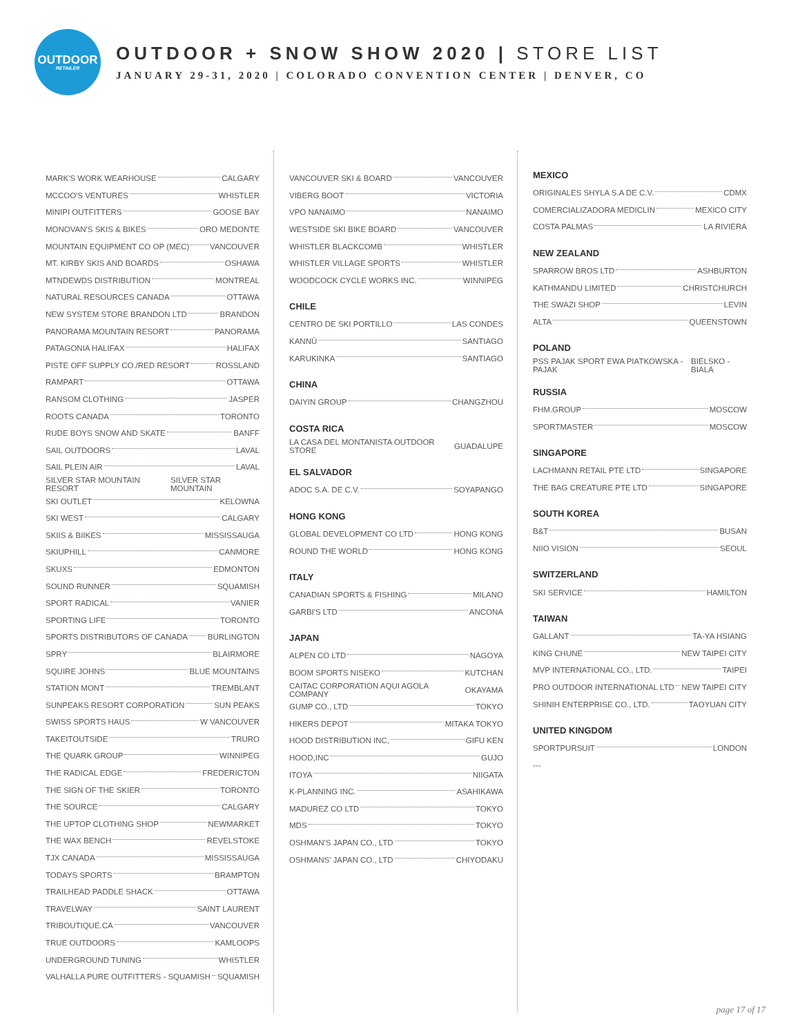OUTDOOR
RETAILER
OUTDOOR + SNOW SHOW 2020 | STORE LIST
JANUARY 29-31, 2020 | COLORADO CONVENTION CENTER | DENVER, CO
MARK'S WORK WEARHOUSE CALGARY
MCCOO'S VENTURES WHISTLER
MINIPI OUTFITTERS GOOSE BAY
MONOVAN'S SKIS & BIKES ORO MEDONTE
MOUNTAIN EQUIPMENT CO OP (MEC) VANCOUVER
MT. KIRBY SKIS AND BOARDS OSHAWA
MTNDEWDS DISTRIBUTION MONTREAL
NATURAL RESOURCES CANADA OTTAWA
NEW SYSTEM STORE BRANDON LTD BRANDON
PANORAMA MOUNTAIN RESORT PANORAMA
PATAGONIA HALIFAX HALIFAX
PISTE OFF SUPPLY CO./RED RESORT ROSSLAND
RAMPART OTTAWA
RANSOM CLOTHING JASPER
ROOTS CANADA TORONTO
RUDE BOYS SNOW AND SKATE BANFF
SAIL OUTDOORS LAVAL
SAIL PLEIN AIR LAVAL
SILVER STAR MOUNTAIN RESORT SILVER STAR MOUNTAIN
SKI OUTLET KELOWNA
SKI WEST CALGARY
SKIIS & BIIKES MISSISSAUGA
SKIUPHILL CANMORE
SKUXS EDMONTON
SOUND RUNNER SQUAMISH
SPORT RADICAL VANIER
SPORTING LIFE TORONTO
SPORTS DISTRIBUTORS OF CANADA BURLINGTON
SPRY BLAIRMORE
SQUIRE JOHNS BLUE MOUNTAINS
STATION MONT TREMBLANT
SUNPEAKS RESORT CORPORATION SUN PEAKS
SWISS SPORTS HAUS W VANCOUVER
TAKEITOUTSIDE TRURO
THE QUARK GROUP WINNIPEG
THE RADICAL EDGE FREDERICTON
THE SIGN OF THE SKIER TORONTO
THE SOURCE CALGARY
THE UPTOP CLOTHING SHOP NEWMARKET
THE WAX BENCH REVELSTOKE
TJX CANADA MISSISSAUGA
TODAYS SPORTS BRAMPTON
TRAILHEAD PADDLE SHACK OTTAWA
TRAVELWAY SAINT LAURENT
TRIBOUTIQUE.CA VANCOUVER
TRUE OUTDOORS KAMLOOPS
UNDERGROUND TUNING WHISTLER
VALHALLA PURE OUTFITTERS - SQUAMISH SQUAMISH
VANCOUVER SKI & BOARD VANCOUVER
VIBERG BOOT VICTORIA
VPO NANAIMO NANAIMO
WESTSIDE SKI BIKE BOARD VANCOUVER
WHISTLER BLACKCOMB WHISTLER
WHISTLER VILLAGE SPORTS WHISTLER
WOODCOCK CYCLE WORKS INC. WINNIPEG
CHILE
CENTRO DE SKI PORTILLO LAS CONDES
KANNÚ SANTIAGO
KARUKINKA SANTIAGO
CHINA
DAIYIN GROUP CHANGZHOU
COSTA RICA
LA CASA DEL MONTANISTA OUTDOOR STORE GUADALUPE
EL SALVADOR
ADOC S.A. DE C.V. SOYAPANGO
HONG KONG
GLOBAL DEVELOPMENT CO LTD HONG KONG
ROUND THE WORLD HONG KONG
ITALY
CANADIAN SPORTS & FISHING MILANO
GARBI'S LTD ANCONA
JAPAN
ALPEN CO LTD NAGOYA
BOOM SPORTS NISEKO KUTCHAN
CAITAC CORPORATION AQUI AGOLA COMPANY OKAYAMA
GUMP CO., LTD TOKYO
HIKERS DEPOT MITAKA TOKYO
HOOD DISTRIBUTION INC, GIFU KEN
HOOD,INC GUJO
ITOYA NIIGATA
K-PLANNING INC. ASAHIKAWA
MADUREZ CO LTD TOKYO
MDS TOKYO
OSHMAN'S JAPAN CO., LTD TOKYO
OSHMANS' JAPAN CO., LTD CHIYODAKU
MEXICO
ORIGINALES SHYLA S.A DE C.V. CDMX
COMERCIALIZADORA MEDICLIN MEXICO CITY
COSTA PALMAS LA RIVIERA
NEW ZEALAND
SPARROW BROS LTD ASHBURTON
KATHMANDU LIMITED CHRISTCHURCH
THE SWAZI SHOP LEVIN
ALTA QUEENSTOWN
POLAND
PSS PAJAK SPORT EWA PIATKOWSKA - PAJAK BIELSKO - BIALA
RUSSIA
FHM.GROUP MOSCOW
SPORTMASTER MOSCOW
SINGAPORE
LACHMANN RETAIL PTE LTD SINGAPORE
THE BAG CREATURE PTE LTD SINGAPORE
SOUTH KOREA
B&T BUSAN
NIIO VISION SEOUL
SWITZERLAND
SKI SERVICE HAMILTON
TAIWAN
GALLANT TA-YA HSIANG
KING CHUNE NEW TAIPEI CITY
MVP INTERNATIONAL CO., LTD. TAIPEI
PRO OUTDOOR INTERNATIONAL LTD NEW TAIPEI CITY
SHINIH ENTERPRISE CO., LTD. TAOYUAN CITY
UNITED KINGDOM
SPORTPURSUIT LONDON
---
page 17 of 17